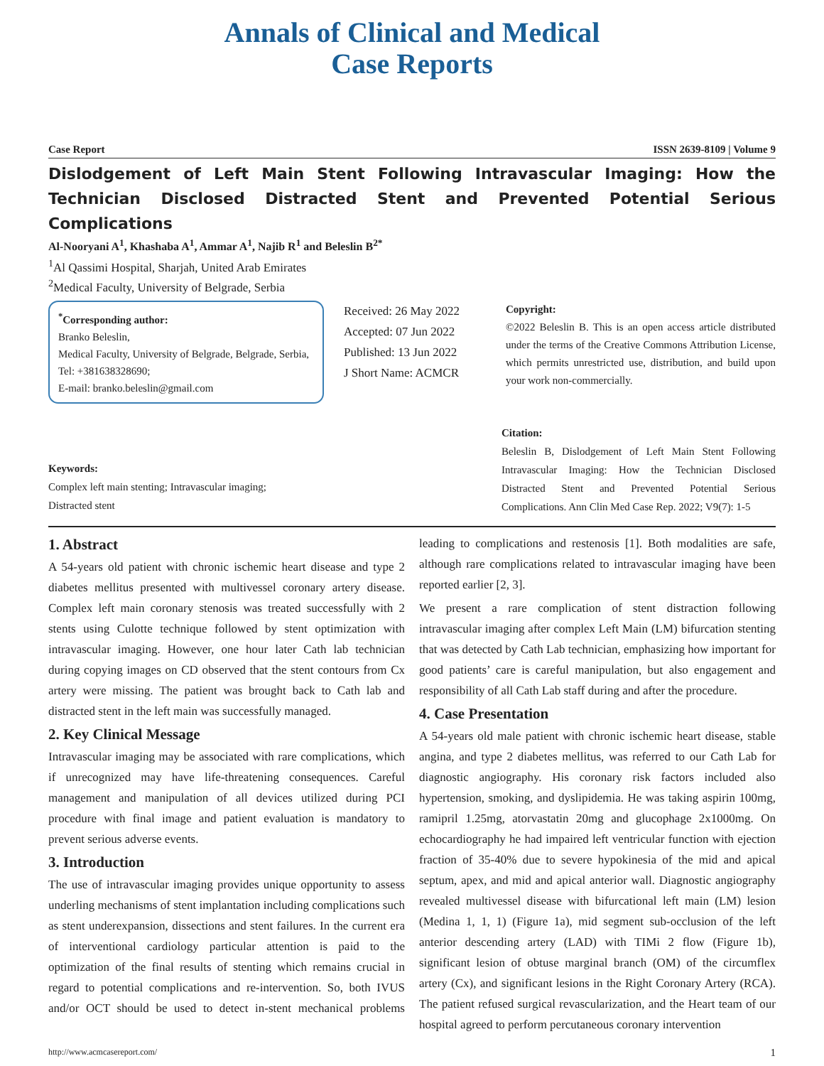Annals of Clinical and Medical
Case Reports
Case Report ISSN 2639-8109 | Volume 9
Dislodgement of Left Main Stent Following Intravascular Imaging: How the Technician Disclosed Distracted Stent and Prevented Potential Serious Complications
Al-Nooryani A<sup>1</sup>, Khashaba A<sup>1</sup>, Ammar A<sup>1</sup>, Najib R<sup>1</sup> and Beleslin B<sup>2*</sup>
<sup>1</sup> Al Qassimi Hospital, Sharjah, United Arab Emirates
<sup>2</sup> Medical Faculty, University of Belgrade, Serbia
<sup>*</sup> Corresponding author:
Branko Beleslin,
Medical Faculty, University of Belgrade, Belgrade, Serbia, Tel: +381638328690;
E-mail: branko.beleslin@gmail.com
Received: 26 May 2022
Accepted: 07 Jun 2022
Published: 13 Jun 2022
J Short Name: ACMCR
Copyright:
©2022 Beleslin B. This is an open access article distributed under the terms of the Creative Commons Attribution License, which permits unrestricted use, distribution, and build upon your work non-commercially.
Keywords:
Complex left main stenting; Intravascular imaging; Distracted stent
Citation:
Beleslin B, Dislodgement of Left Main Stent Following Intravascular Imaging: How the Technician Disclosed Distracted Stent and Prevented Potential Serious Complications. Ann Clin Med Case Rep. 2022; V9(7): 1-5
1. Abstract
A 54-years old patient with chronic ischemic heart disease and type 2 diabetes mellitus presented with multivessel coronary artery disease. Complex left main coronary stenosis was treated successfully with 2 stents using Culotte technique followed by stent optimization with intravascular imaging. However, one hour later Cath lab technician during copying images on CD observed that the stent contours from Cx artery were missing. The patient was brought back to Cath lab and distracted stent in the left main was successfully managed.
2. Key Clinical Message
Intravascular imaging may be associated with rare complications, which if unrecognized may have life-threatening consequences. Careful management and manipulation of all devices utilized during PCI procedure with final image and patient evaluation is mandatory to prevent serious adverse events.
3. Introduction
The use of intravascular imaging provides unique opportunity to assess underling mechanisms of stent implantation including complications such as stent underexpansion, dissections and stent failures. In the current era of interventional cardiology particular attention is paid to the optimization of the final results of stenting which remains crucial in regard to potential complications and re-intervention. So, both IVUS and/or OCT should be used to detect in-stent mechanical problems leading to complications and restenosis [1]. Both modalities are safe, although rare complications related to intravascular imaging have been reported earlier [2, 3].
We present a rare complication of stent distraction following intravascular imaging after complex Left Main (LM) bifurcation stenting that was detected by Cath Lab technician, emphasizing how important for good patients’ care is careful manipulation, but also engagement and responsibility of all Cath Lab staff during and after the procedure.
4. Case Presentation
A 54-years old male patient with chronic ischemic heart disease, stable angina, and type 2 diabetes mellitus, was referred to our Cath Lab for diagnostic angiography. His coronary risk factors included also hypertension, smoking, and dyslipidemia. He was taking aspirin 100mg, ramipril 1.25mg, atorvastatin 20mg and glucophage 2x1000mg. On echocardiography he had impaired left ventricular function with ejection fraction of 35-40% due to severe hypokinesia of the mid and apical septum, apex, and mid and apical anterior wall. Diagnostic angiography revealed multivessel disease with bifurcational left main (LM) lesion (Medina 1, 1, 1) (Figure 1a), mid segment sub-occlusion of the left anterior descending artery (LAD) with TIMi 2 flow (Figure 1b), significant lesion of obtuse marginal branch (OM) of the circumflex artery (Cx), and significant lesions in the Right Coronary Artery (RCA). The patient refused surgical revascularization, and the Heart team of our hospital agreed to perform percutaneous coronary intervention
http://www.acmcasereport.com/ 1